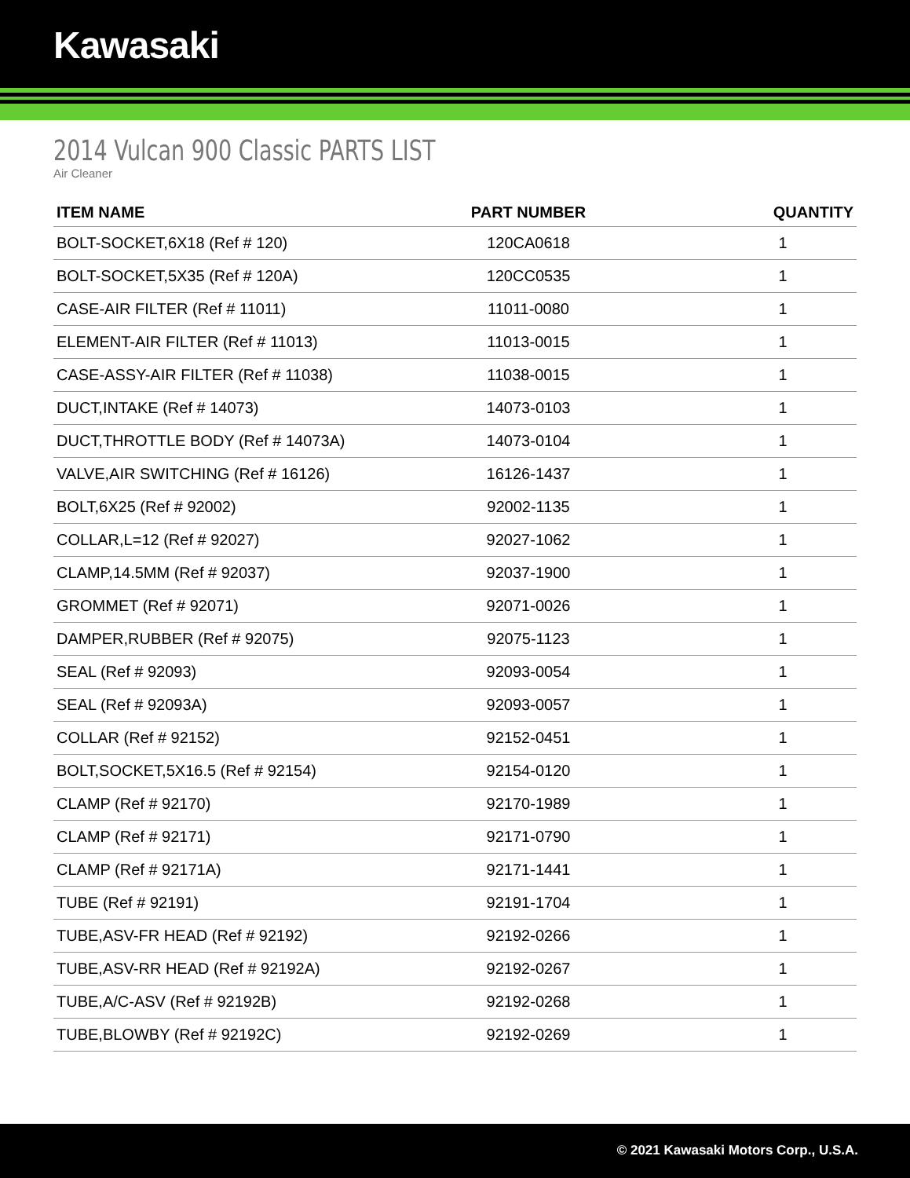Kawasaki
2014 Vulcan 900 Classic PARTS LIST
Air Cleaner
| ITEM NAME | PART NUMBER | QUANTITY |
| --- | --- | --- |
| BOLT-SOCKET,6X18 (Ref # 120) | 120CA0618 | 1 |
| BOLT-SOCKET,5X35 (Ref # 120A) | 120CC0535 | 1 |
| CASE-AIR FILTER (Ref # 11011) | 11011-0080 | 1 |
| ELEMENT-AIR FILTER (Ref # 11013) | 11013-0015 | 1 |
| CASE-ASSY-AIR FILTER (Ref # 11038) | 11038-0015 | 1 |
| DUCT,INTAKE (Ref # 14073) | 14073-0103 | 1 |
| DUCT,THROTTLE BODY (Ref # 14073A) | 14073-0104 | 1 |
| VALVE,AIR SWITCHING (Ref # 16126) | 16126-1437 | 1 |
| BOLT,6X25 (Ref # 92002) | 92002-1135 | 1 |
| COLLAR,L=12 (Ref # 92027) | 92027-1062 | 1 |
| CLAMP,14.5MM (Ref # 92037) | 92037-1900 | 1 |
| GROMMET (Ref # 92071) | 92071-0026 | 1 |
| DAMPER,RUBBER (Ref # 92075) | 92075-1123 | 1 |
| SEAL (Ref # 92093) | 92093-0054 | 1 |
| SEAL (Ref # 92093A) | 92093-0057 | 1 |
| COLLAR (Ref # 92152) | 92152-0451 | 1 |
| BOLT,SOCKET,5X16.5 (Ref # 92154) | 92154-0120 | 1 |
| CLAMP (Ref # 92170) | 92170-1989 | 1 |
| CLAMP (Ref # 92171) | 92171-0790 | 1 |
| CLAMP (Ref # 92171A) | 92171-1441 | 1 |
| TUBE (Ref # 92191) | 92191-1704 | 1 |
| TUBE,ASV-FR HEAD (Ref # 92192) | 92192-0266 | 1 |
| TUBE,ASV-RR HEAD (Ref # 92192A) | 92192-0267 | 1 |
| TUBE,A/C-ASV (Ref # 92192B) | 92192-0268 | 1 |
| TUBE,BLOWBY (Ref # 92192C) | 92192-0269 | 1 |
© 2021 Kawasaki Motors Corp., U.S.A.